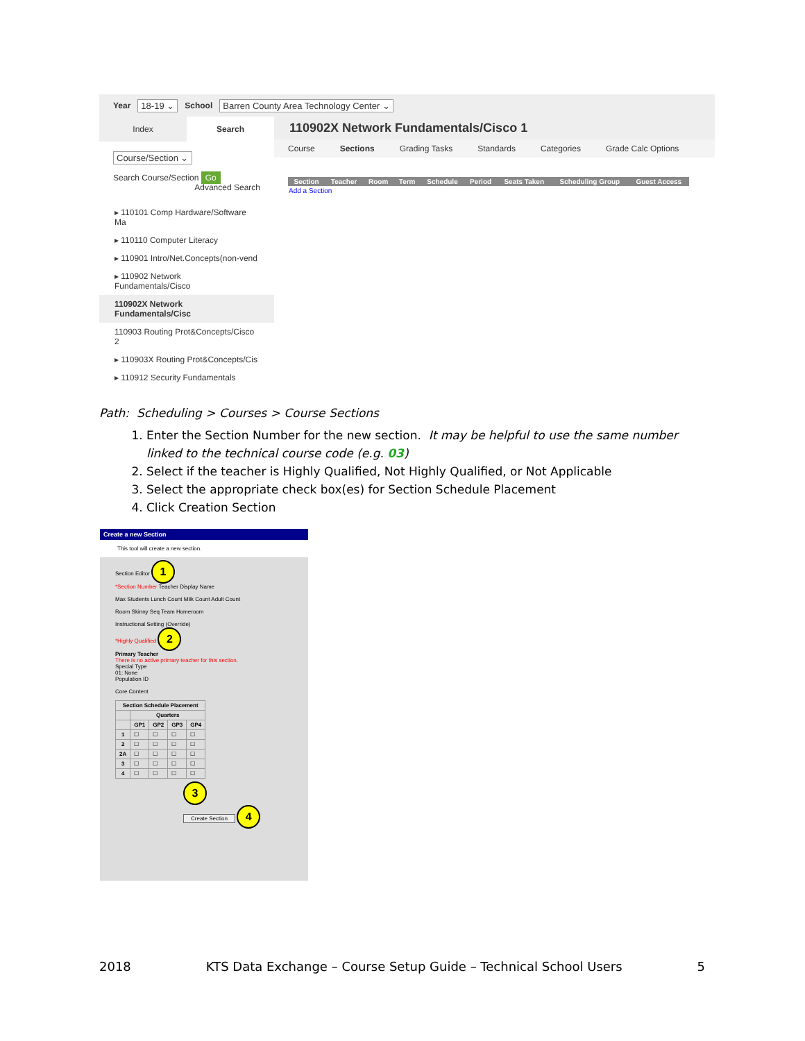Year 18-19 ⌄ School Barren County Area Technology Center ⌄
Index Search
Course/Section ⌄
Search Course/Section Go
Advanced Search
▸ 110101 Comp Hardware/Software Ma
▸ 110110 Computer Literacy
▸ 110901 Intro/Net.Concepts(non-vend
▸ 110902 Network Fundamentals/Cisco
110902X Network Fundamentals/Cisc
110903 Routing Prot&Concepts/Cisco 2
▸ 110903X Routing Prot&Concepts/Cis
▸ 110912 Security Fundamentals
110902X Network Fundamentals/Cisco 1
Course Sections Grading Tasks Standards Categories Grade Calc Options
| Section | Teacher | Room | Term | Schedule | Period | Seats Taken | Scheduling Group | Guest Access |
| --- | --- | --- | --- | --- | --- | --- | --- | --- |
| Add a Section | | | | | | | | |
Path: Scheduling > Courses > Course Sections
1. Enter the Section Number for the new section. It may be helpful to use the same number linked to the technical course code (e.g. 03)
2. Select if the teacher is Highly Qualified, Not Highly Qualified, or Not Applicable
3. Select the appropriate check box(es) for Section Schedule Placement
4. Click Creation Section
Create a new Section
This tool will create a new section.
Section Editor 1
*Section Number Teacher Display Name
Max Students Lunch Count Milk Count Adult Count
Room Skinny Seq Team Homeroom
Instructional Setting (Override)
*Highly Qualified 2
Primary Teacher
There is no active primary teacher for this section.
Special Type
01: None
Population ID
Core Content
| Section Schedule Placement | | | | |
| --- | --- | --- | --- | --- |
| | Quarters | | | |
| | GP1 | GP2 | GP3 | GP4 |
| 1 | ☐ | ☐ | ☐ | ☐ |
| 2 | ☐ | ☐ | ☐ | ☐ |
| 2A | ☐ | ☐ | ☐ | ☐ |
| 3 | ☐ | ☐ | ☐ | ☐ |
| 4 | ☐ | ☐ | ☐ | ☐ |
3
Create Section 4
2018 KTS Data Exchange – Course Setup Guide – Technical School Users 5